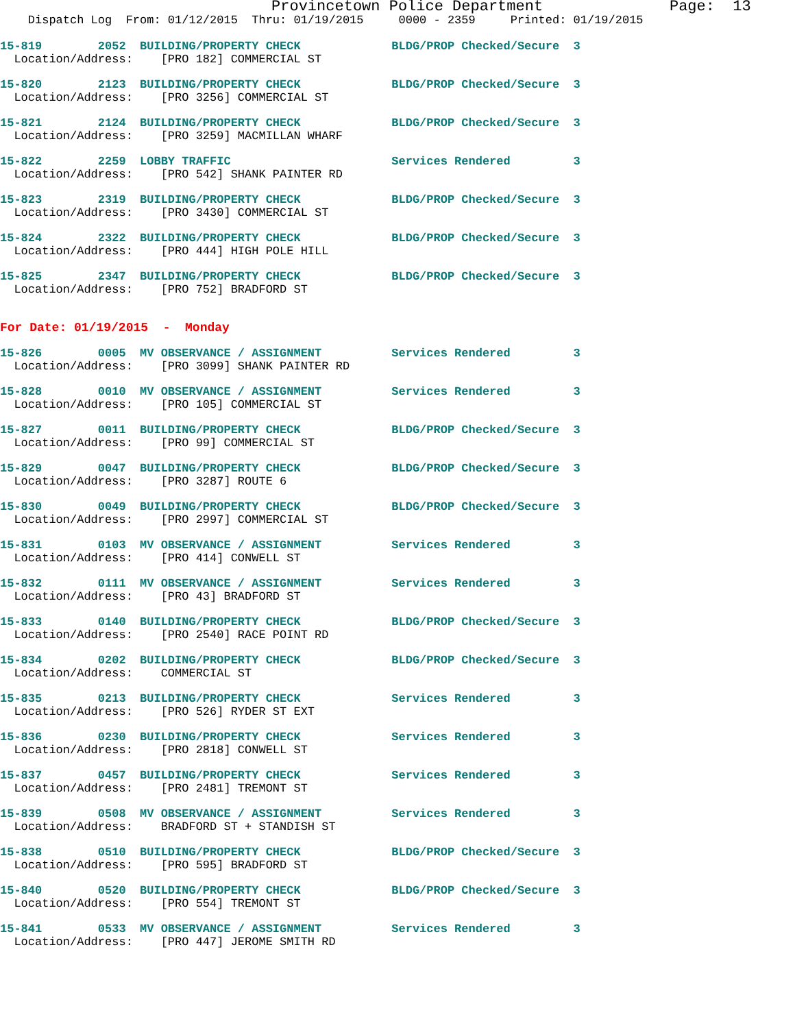Provincetown Police Department Page: 13
Dispatch Log From: 01/12/2015 Thru: 01/19/2015 0000 - 2359 Printed: 01/19/2015
15-819 2052 BUILDING/PROPERTY CHECK BLDG/PROP Checked/Secure 3
Location/Address: [PRO 182] COMMERCIAL ST
15-820 2123 BUILDING/PROPERTY CHECK BLDG/PROP Checked/Secure 3
Location/Address: [PRO 3256] COMMERCIAL ST
15-821 2124 BUILDING/PROPERTY CHECK BLDG/PROP Checked/Secure 3
Location/Address: [PRO 3259] MACMILLAN WHARF
15-822 2259 LOBBY TRAFFIC Services Rendered 3
Location/Address: [PRO 542] SHANK PAINTER RD
15-823 2319 BUILDING/PROPERTY CHECK BLDG/PROP Checked/Secure 3
Location/Address: [PRO 3430] COMMERCIAL ST
15-824 2322 BUILDING/PROPERTY CHECK BLDG/PROP Checked/Secure 3
Location/Address: [PRO 444] HIGH POLE HILL
15-825 2347 BUILDING/PROPERTY CHECK BLDG/PROP Checked/Secure 3
Location/Address: [PRO 752] BRADFORD ST
For Date: 01/19/2015 - Monday
15-826 0005 MV OBSERVANCE / ASSIGNMENT Services Rendered 3
Location/Address: [PRO 3099] SHANK PAINTER RD
15-828 0010 MV OBSERVANCE / ASSIGNMENT Services Rendered 3
Location/Address: [PRO 105] COMMERCIAL ST
15-827 0011 BUILDING/PROPERTY CHECK BLDG/PROP Checked/Secure 3
Location/Address: [PRO 99] COMMERCIAL ST
15-829 0047 BUILDING/PROPERTY CHECK BLDG/PROP Checked/Secure 3
Location/Address: [PRO 3287] ROUTE 6
15-830 0049 BUILDING/PROPERTY CHECK BLDG/PROP Checked/Secure 3
Location/Address: [PRO 2997] COMMERCIAL ST
15-831 0103 MV OBSERVANCE / ASSIGNMENT Services Rendered 3
Location/Address: [PRO 414] CONWELL ST
15-832 0111 MV OBSERVANCE / ASSIGNMENT Services Rendered 3
Location/Address: [PRO 43] BRADFORD ST
15-833 0140 BUILDING/PROPERTY CHECK BLDG/PROP Checked/Secure 3
Location/Address: [PRO 2540] RACE POINT RD
15-834 0202 BUILDING/PROPERTY CHECK BLDG/PROP Checked/Secure 3
Location/Address: COMMERCIAL ST
15-835 0213 BUILDING/PROPERTY CHECK Services Rendered 3
Location/Address: [PRO 526] RYDER ST EXT
15-836 0230 BUILDING/PROPERTY CHECK Services Rendered 3
Location/Address: [PRO 2818] CONWELL ST
15-837 0457 BUILDING/PROPERTY CHECK Services Rendered 3
Location/Address: [PRO 2481] TREMONT ST
15-839 0508 MV OBSERVANCE / ASSIGNMENT Services Rendered 3
Location/Address: BRADFORD ST + STANDISH ST
15-838 0510 BUILDING/PROPERTY CHECK BLDG/PROP Checked/Secure 3
Location/Address: [PRO 595] BRADFORD ST
15-840 0520 BUILDING/PROPERTY CHECK BLDG/PROP Checked/Secure 3
Location/Address: [PRO 554] TREMONT ST
15-841 0533 MV OBSERVANCE / ASSIGNMENT Services Rendered 3
Location/Address: [PRO 447] JEROME SMITH RD